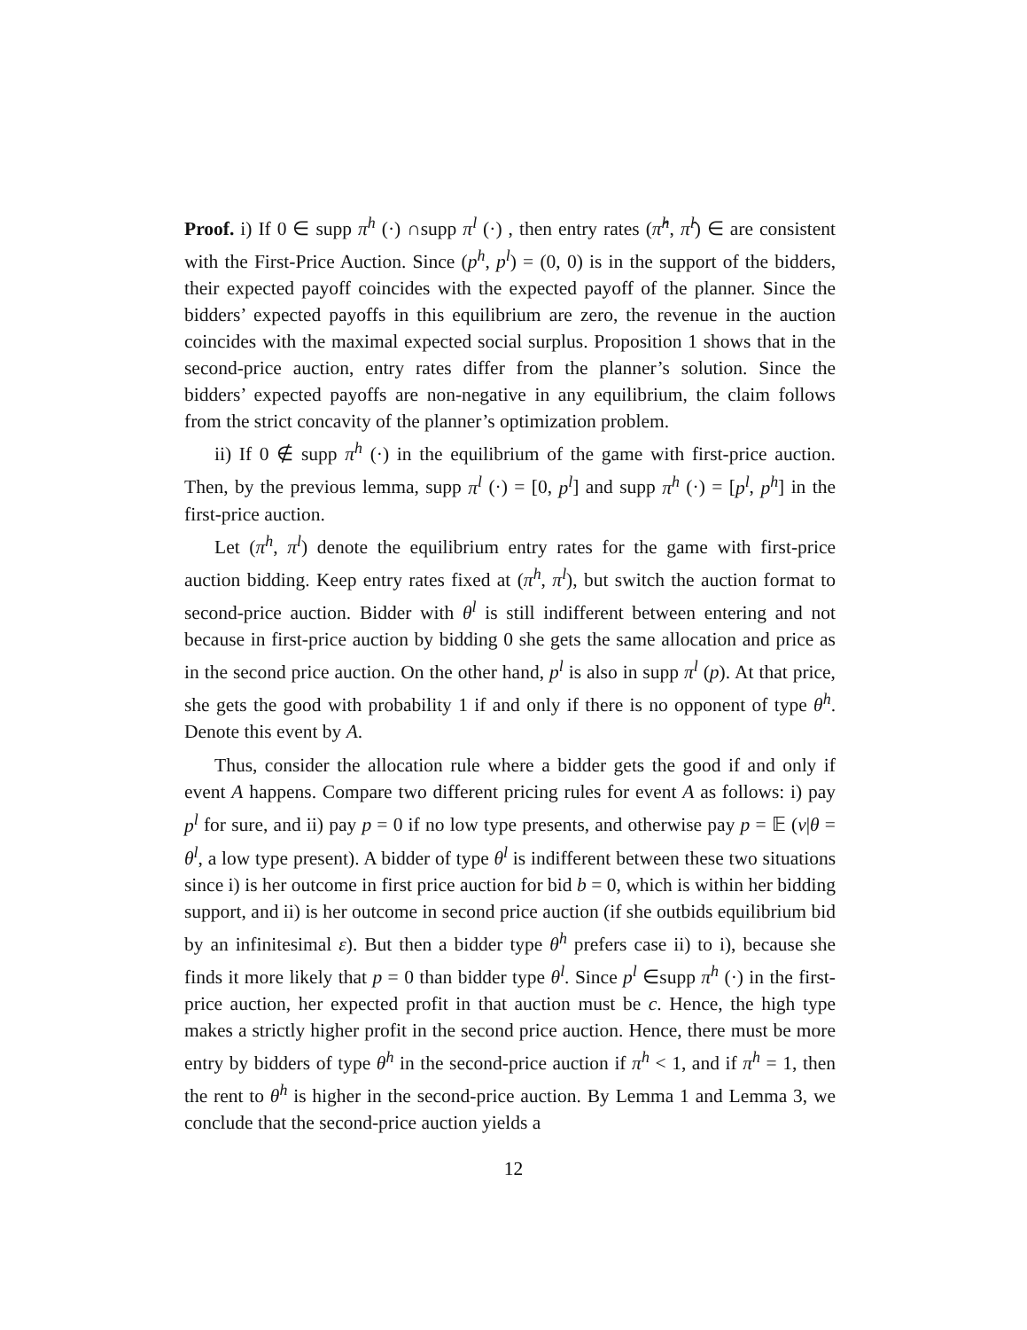Proof. i) If 0 ∈ supp π<sup>h</sup> (·) ∩supp π<sup>l</sup> (·) , then entry rates (π̂<sup>h</sup>, π̂<sup>l</sup>) ∈ are consistent with the First-Price Auction. Since (p<sup>h</sup>, p<sup>l</sup>) = (0, 0) is in the support of the bidders, their expected payoff coincides with the expected payoff of the planner. Since the bidders’ expected payoffs in this equilibrium are zero, the revenue in the auction coincides with the maximal expected social surplus. Proposition 1 shows that in the second-price auction, entry rates differ from the planner’s solution. Since the bidders’ expected payoffs are non-negative in any equilibrium, the claim follows from the strict concavity of the planner’s optimization problem.
ii) If 0 ∉ supp π<sup>h</sup> (·) in the equilibrium of the game with first-price auction. Then, by the previous lemma, supp π<sup>l</sup> (·) = [0, p<sup>l</sup>] and supp π<sup>h</sup> (·) = [p<sup>l</sup>, p<sup>h</sup>] in the first-price auction.
Let (π<sup>h</sup>, π<sup>l</sup>) denote the equilibrium entry rates for the game with first-price auction bidding. Keep entry rates fixed at (π<sup>h</sup>, π<sup>l</sup>), but switch the auction format to second-price auction. Bidder with θ<sup>l</sup> is still indifferent between entering and not because in first-price auction by bidding 0 she gets the same allocation and price as in the second price auction. On the other hand, p<sup>l</sup> is also in supp π<sup>l</sup> (p). At that price, she gets the good with probability 1 if and only if there is no opponent of type θ<sup>h</sup>. Denote this event by A.
Thus, consider the allocation rule where a bidder gets the good if and only if event A happens. Compare two different pricing rules for event A as follows: i) pay p<sup>l</sup> for sure, and ii) pay p = 0 if no low type presents, and otherwise pay p = 𝔼 (v|θ = θ<sup>l</sup>, a low type present). A bidder of type θ<sup>l</sup> is indifferent between these two situations since i) is her outcome in first price auction for bid b = 0, which is within her bidding support, and ii) is her outcome in second price auction (if she outbids equilibrium bid by an infinitesimal ε). But then a bidder type θ<sup>h</sup> prefers case ii) to i), because she finds it more likely that p = 0 than bidder type θ<sup>l</sup>. Since p<sup>l</sup> ∈supp π<sup>h</sup> (·) in the first-price auction, her expected profit in that auction must be c. Hence, the high type makes a strictly higher profit in the second price auction. Hence, there must be more entry by bidders of type θ<sup>h</sup> in the second-price auction if π<sup>h</sup> < 1, and if π<sup>h</sup> = 1, then the rent to θ<sup>h</sup> is higher in the second-price auction. By Lemma 1 and Lemma 3, we conclude that the second-price auction yields a
12